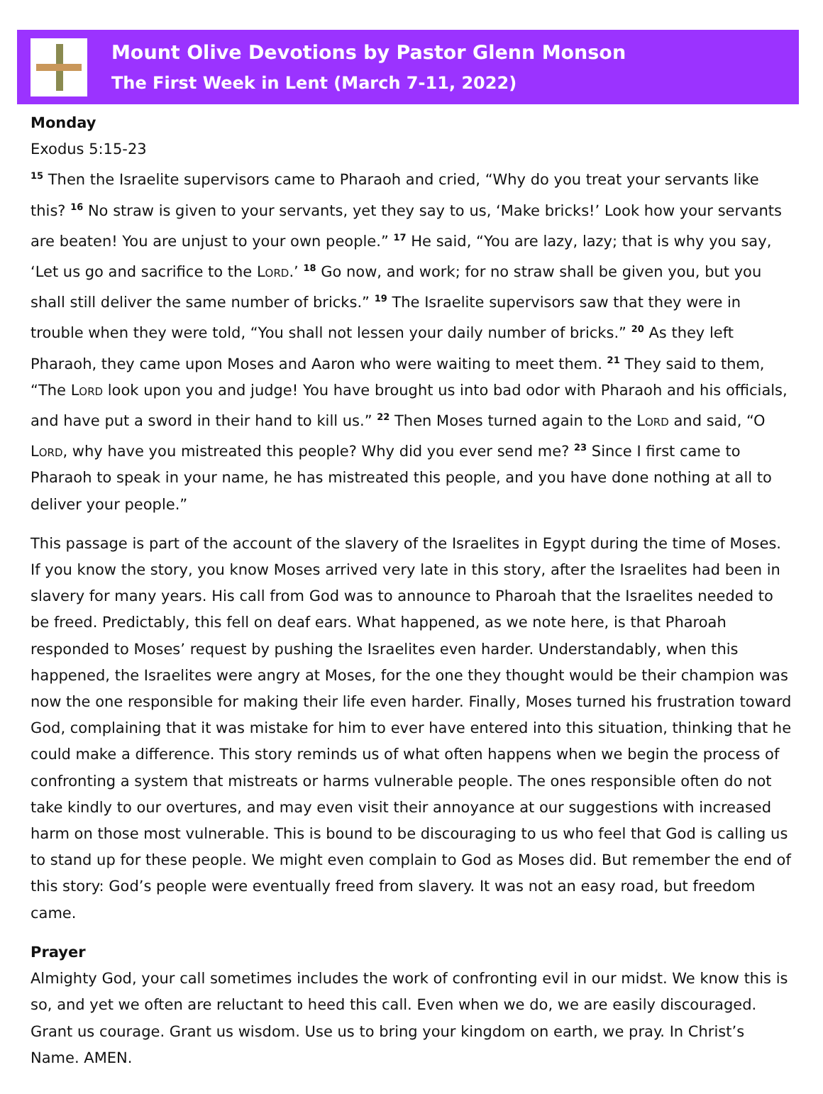Mount Olive Devotions by Pastor Glenn Monson
The First Week in Lent (March 7-11, 2022)
Monday
Exodus 5:15-23
<sup>15</sup> Then the Israelite supervisors came to Pharaoh and cried, “Why do you treat your servants like this? <sup>16</sup> No straw is given to your servants, yet they say to us, ‘Make bricks!’ Look how your servants are beaten! You are unjust to your own people.” <sup>17</sup> He said, “You are lazy, lazy; that is why you say, ‘Let us go and sacrifice to the Lord.’ <sup>18</sup> Go now, and work; for no straw shall be given you, but you shall still deliver the same number of bricks.” <sup>19</sup> The Israelite supervisors saw that they were in trouble when they were told, “You shall not lessen your daily number of bricks.” <sup>20</sup> As they left Pharaoh, they came upon Moses and Aaron who were waiting to meet them. <sup>21</sup> They said to them, “The Lord look upon you and judge! You have brought us into bad odor with Pharaoh and his officials, and have put a sword in their hand to kill us.” <sup>22</sup> Then Moses turned again to the Lord and said, “O Lord, why have you mistreated this people? Why did you ever send me? <sup>23</sup> Since I first came to Pharaoh to speak in your name, he has mistreated this people, and you have done nothing at all to deliver your people.”
This passage is part of the account of the slavery of the Israelites in Egypt during the time of Moses. If you know the story, you know Moses arrived very late in this story, after the Israelites had been in slavery for many years. His call from God was to announce to Pharoah that the Israelites needed to be freed. Predictably, this fell on deaf ears. What happened, as we note here, is that Pharoah responded to Moses’ request by pushing the Israelites even harder. Understandably, when this happened, the Israelites were angry at Moses, for the one they thought would be their champion was now the one responsible for making their life even harder. Finally, Moses turned his frustration toward God, complaining that it was mistake for him to ever have entered into this situation, thinking that he could make a difference. This story reminds us of what often happens when we begin the process of confronting a system that mistreats or harms vulnerable people. The ones responsible often do not take kindly to our overtures, and may even visit their annoyance at our suggestions with increased harm on those most vulnerable. This is bound to be discouraging to us who feel that God is calling us to stand up for these people. We might even complain to God as Moses did. But remember the end of this story: God’s people were eventually freed from slavery. It was not an easy road, but freedom came.
Prayer
Almighty God, your call sometimes includes the work of confronting evil in our midst. We know this is so, and yet we often are reluctant to heed this call. Even when we do, we are easily discouraged. Grant us courage. Grant us wisdom. Use us to bring your kingdom on earth, we pray. In Christ’s Name. AMEN.